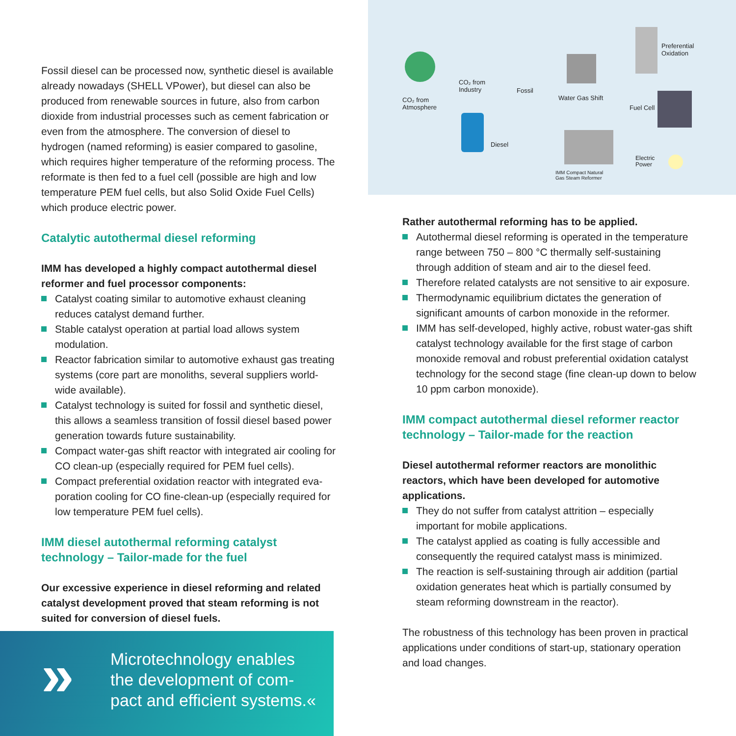CO₂ from
Atmosphere
CO₂ from
Industry
Fossil
Diesel
Water Gas Shift
IMM Compact Natural
Gas Steam Reformer
Preferential
Oxidation
Fuel Cell
Electric
Power
Fossil diesel can be processed now, synthetic diesel is available already nowadays (SHELL VPower), but diesel can also be produced from renewable sources in future, also from carbon dioxide from industrial processes such as cement fabrication or even from the atmosphere. The conversion of diesel to hydrogen (named reforming) is easier compared to gasoline, which requires higher temperature of the reforming process. The reformate is then fed to a fuel cell (possible are high and low temperature PEM fuel cells, but also Solid Oxide Fuel Cells) which produce electric power.
Catalytic autothermal diesel reforming
IMM has developed a highly compact autothermal diesel reformer and fuel processor components:
Catalyst coating similar to automotive exhaust cleaning reduces catalyst demand further.
Stable catalyst operation at partial load allows system modulation.
Reactor fabrication similar to automotive exhaust gas treating systems (core part are monoliths, several suppliers world-wide available).
Catalyst technology is suited for fossil and synthetic diesel, this allows a seamless transition of fossil diesel based power generation towards future sustainability.
Compact water-gas shift reactor with integrated air cooling for CO clean-up (especially required for PEM fuel cells).
Compact preferential oxidation reactor with integrated eva­poration cooling for CO fine-clean-up (especially required for low temperature PEM fuel cells).
IMM diesel autothermal reforming catalyst technology – Tailor-made for the fuel
Our excessive experience in diesel reforming and related catalyst development proved that steam reforming is not suited for conversion of diesel fuels.
»
Microtechnology enables the development of com­pact and efficient systems.«
Rather autothermal reforming has to be applied.
Autothermal diesel reforming is operated in the temperature range between 750 – 800 °C thermally self-sustaining through addition of steam and air to the diesel feed.
Therefore related catalysts are not sensitive to air exposure.
Thermodynamic equilibrium dictates the generation of significant amounts of carbon monoxide in the reformer.
IMM has self-developed, highly active, robust water-gas shift catalyst technology available for the first stage of carbon monoxide removal and robust preferential oxidation catalyst technology for the second stage (fine clean-up down to below 10 ppm carbon monoxide).
IMM compact autothermal diesel reformer reactor technology – Tailor-made for the reaction
Diesel autothermal reformer reactors are monolithic reactors, which have been developed for automotive applications.
They do not suffer from catalyst attrition – especially important for mobile applications.
The catalyst applied as coating is fully accessible and consequently the required catalyst mass is minimized.
The reaction is self-sustaining through air addition (partial oxidation generates heat which is partially consumed by steam reforming downstream in the reactor).
The robustness of this technology has been proven in practical applications under conditions of start-up, stationary operation and load changes.